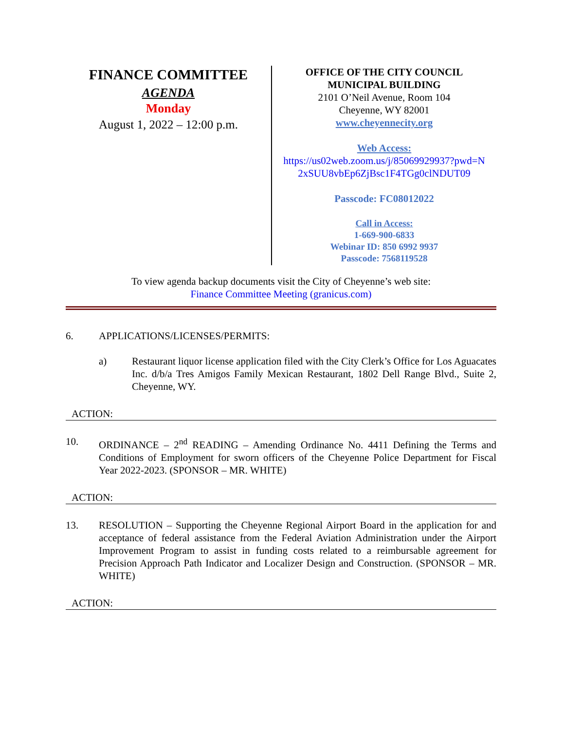FINANCE COMMITTEE
AGENDA
Monday
August 1, 2022 – 12:00 p.m.
OFFICE OF THE CITY COUNCIL
MUNICIPAL BUILDING
2101 O’Neil Avenue, Room 104
Cheyenne, WY 82001
www.cheyennecity.org
Web Access:
https://us02web.zoom.us/j/85069929937?pwd=N 2xSUU8vbEp6ZjBsc1F4TGg0clNDUT09
Passcode: FC08012022
Call in Access:
1-669-900-6833
Webinar ID: 850 6992 9937
Passcode: 7568119528
To view agenda backup documents visit the City of Cheyenne’s web site:
Finance Committee Meeting (granicus.com)
6. APPLICATIONS/LICENSES/PERMITS:
a) Restaurant liquor license application filed with the City Clerk’s Office for Los Aguacates Inc. d/b/a Tres Amigos Family Mexican Restaurant, 1802 Dell Range Blvd., Suite 2, Cheyenne, WY.
ACTION:
10. ORDINANCE – 2<sup>nd</sup> READING – Amending Ordinance No. 4411 Defining the Terms and Conditions of Employment for sworn officers of the Cheyenne Police Department for Fiscal Year 2022-2023. (SPONSOR – MR. WHITE)
ACTION:
13. RESOLUTION – Supporting the Cheyenne Regional Airport Board in the application for and acceptance of federal assistance from the Federal Aviation Administration under the Airport Improvement Program to assist in funding costs related to a reimbursable agreement for Precision Approach Path Indicator and Localizer Design and Construction. (SPONSOR – MR. WHITE)
ACTION: